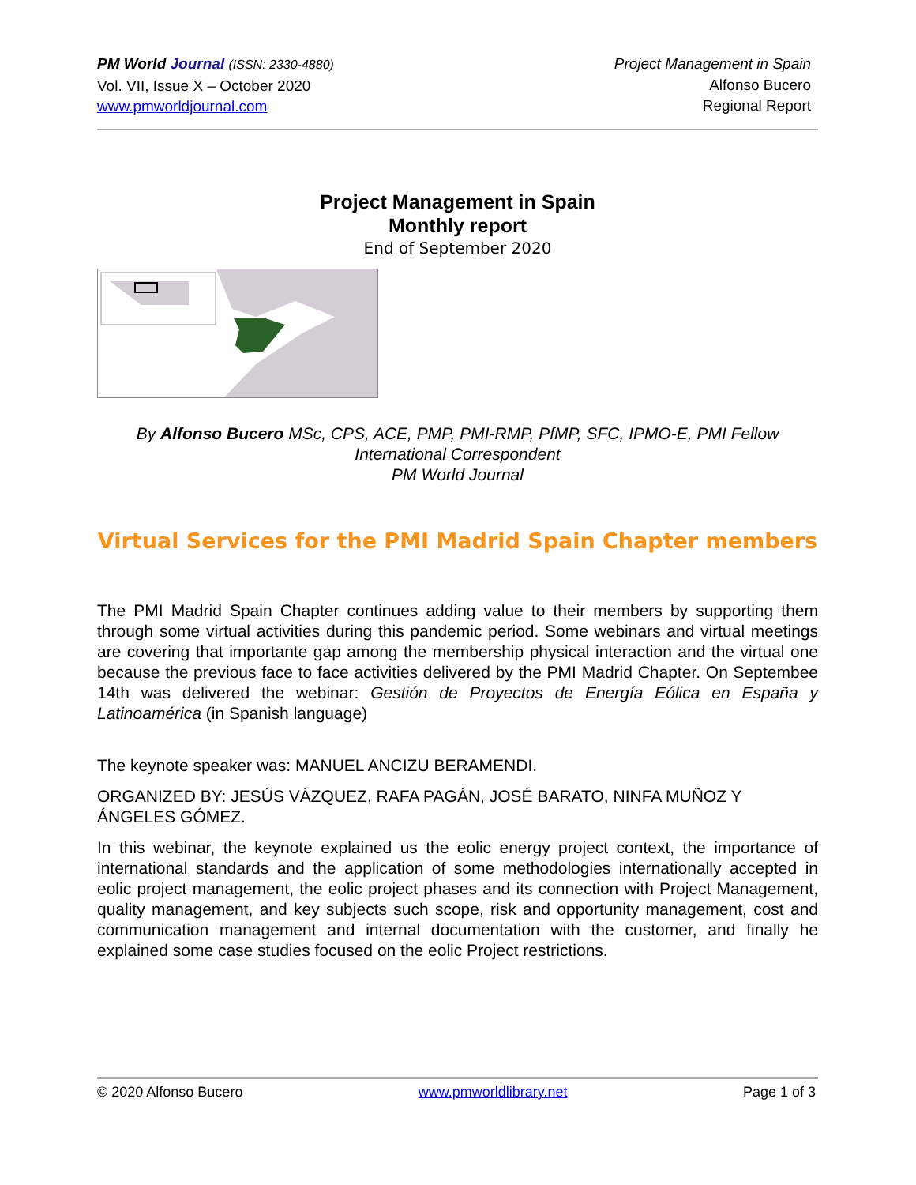PM World Journal (ISSN: 2330-4880)
Vol. VII, Issue X – October 2020
www.pmworldjournal.com
Project Management in Spain
Alfonso Bucero
Regional Report
Project Management in Spain
Monthly report
End of September 2020
By Alfonso Bucero MSc, CPS, ACE, PMP, PMI-RMP, PfMP, SFC, IPMO-E, PMI Fellow
International Correspondent
PM World Journal
Virtual Services for the PMI Madrid Spain Chapter members
The PMI Madrid Spain Chapter continues adding value to their members by supporting them through some virtual activities during this pandemic period. Some webinars and virtual meetings are covering that importante gap among the membership physical interaction and the virtual one because the previous face to face activities delivered by the PMI Madrid Chapter. On Septembee 14th was delivered the webinar: Gestión de Proyectos de Energía Eólica en España y Latinoamérica (in Spanish language)
The keynote speaker was: MANUEL ANCIZU BERAMENDI.
ORGANIZED BY: JESÚS VÁZQUEZ, RAFA PAGÁN, JOSÉ BARATO, NINFA MUÑOZ Y ÁNGELES GÓMEZ.
In this webinar, the keynote explained us the eolic energy project context, the importance of international standards and the application of some methodologies internationally accepted in eolic project management, the eolic project phases and its connection with Project Management, quality management, and key subjects such scope, risk and opportunity management, cost and communication management and internal documentation with the customer, and finally he explained some case studies focused on the eolic Project restrictions.
© 2020 Alfonso Bucero www.pmworldlibrary.net Page 1 of 3